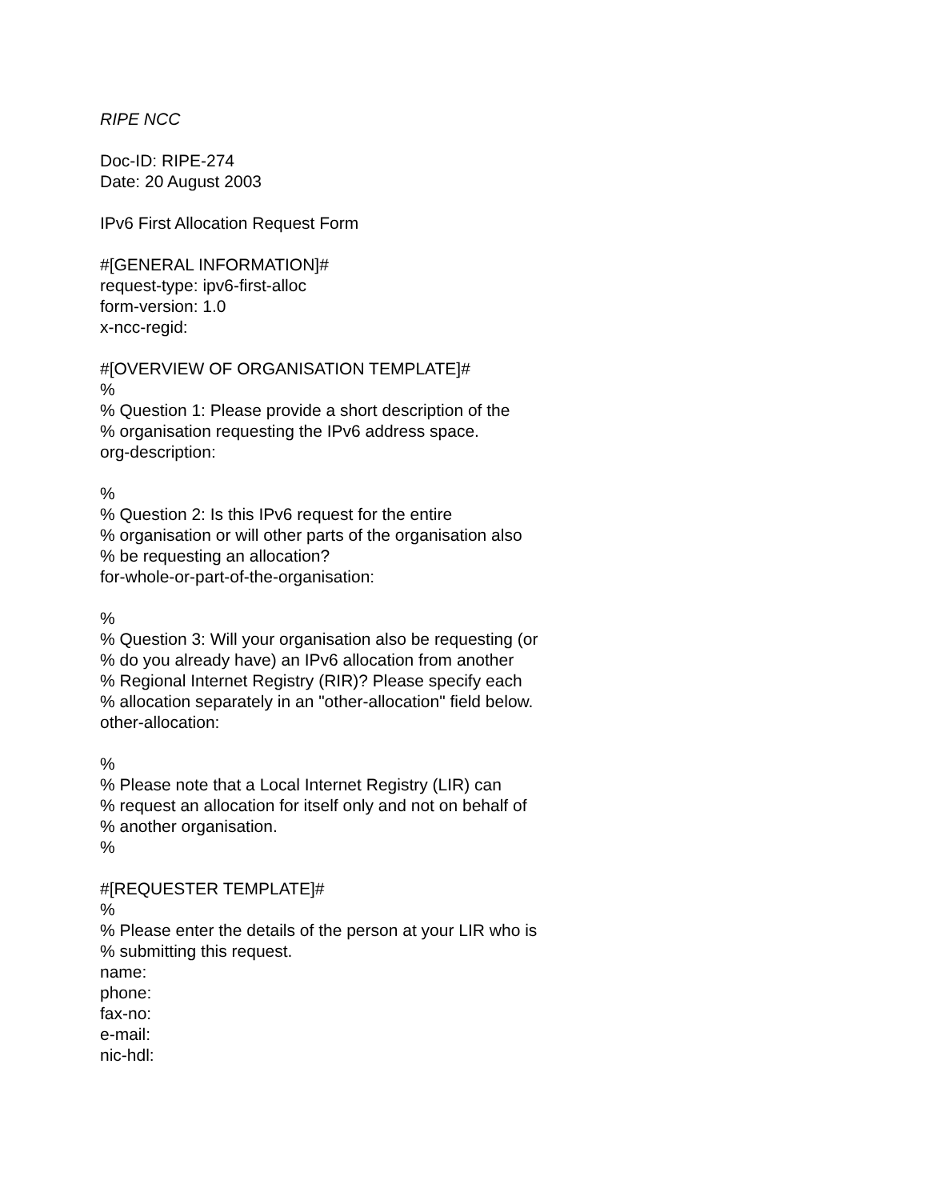RIPE NCC
Doc-ID: RIPE-274
Date: 20 August 2003
IPv6 First Allocation Request Form
#[GENERAL INFORMATION]#
request-type: ipv6-first-alloc
form-version: 1.0
x-ncc-regid:
#[OVERVIEW OF ORGANISATION TEMPLATE]#
%
% Question 1: Please provide a short description of the
% organisation requesting the IPv6 address space.
org-description:
%
% Question 2: Is this IPv6 request for the entire
% organisation or will other parts of the organisation also
% be requesting an allocation?
for-whole-or-part-of-the-organisation:
%
% Question 3: Will your organisation also be requesting (or
% do you already have) an IPv6 allocation from another
% Regional Internet Registry (RIR)? Please specify each
% allocation separately in an "other-allocation" field below.
other-allocation:
%
% Please note that a Local Internet Registry (LIR) can
% request an allocation for itself only and not on behalf of
% another organisation.
%
#[REQUESTER TEMPLATE]#
%
% Please enter the details of the person at your LIR who is
% submitting this request.
name:
phone:
fax-no:
e-mail:
nic-hdl: